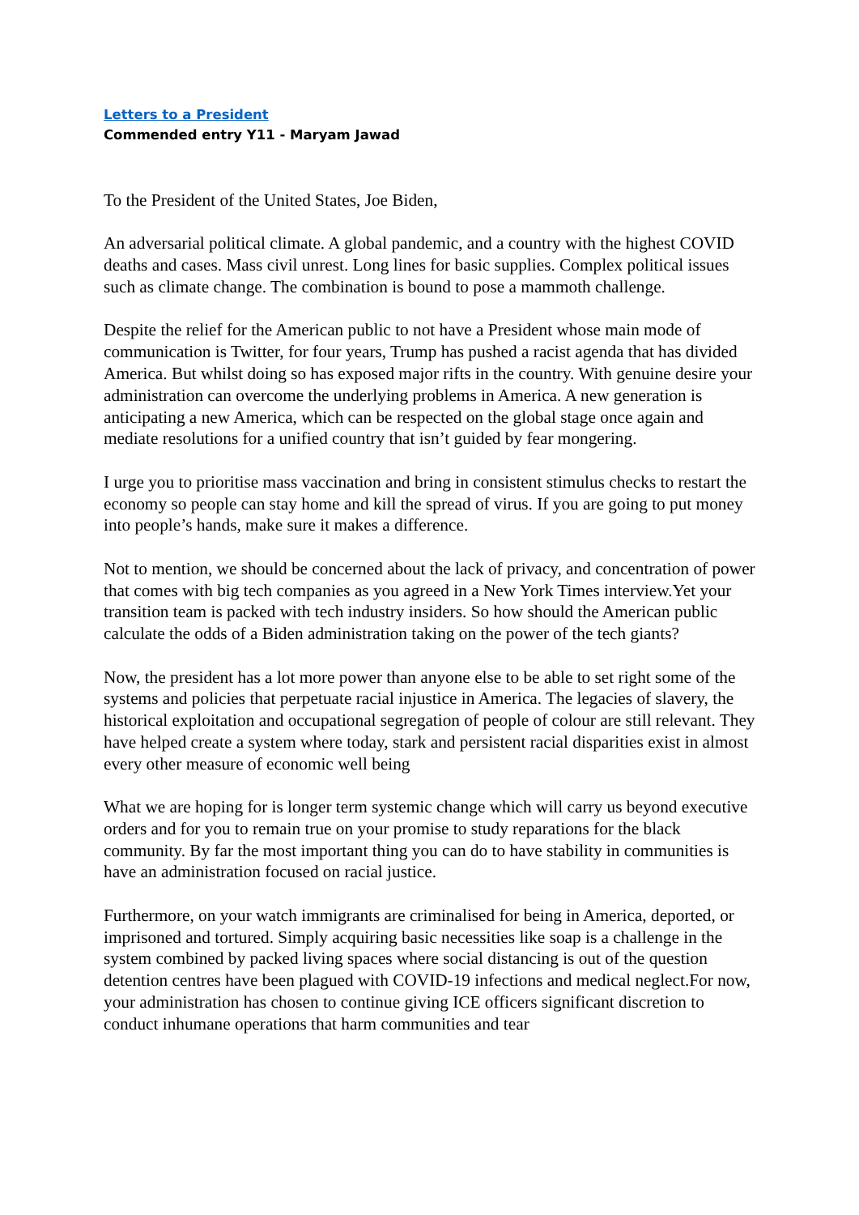Letters to a President
Commended entry Y11 - Maryam Jawad
To the President of the United States, Joe Biden,
An adversarial political climate. A global pandemic, and a country with the highest COVID deaths and cases. Mass civil unrest. Long lines for basic supplies. Complex political issues such as climate change. The combination is bound to pose a mammoth challenge.
Despite the relief for the American public to not have a President whose main mode of communication is Twitter, for four years, Trump has pushed a racist agenda that has divided America. But whilst doing so has exposed major rifts in the country. With genuine desire your administration can overcome the underlying problems in America. A new generation is anticipating a new America, which can be respected on the global stage once again and mediate resolutions for a unified country that isn’t guided by fear mongering.
I urge you to prioritise mass vaccination and bring in consistent stimulus checks to restart the economy so people can stay home and kill the spread of virus. If you are going to put money into people’s hands, make sure it makes a difference.
Not to mention, we should be concerned about the lack of privacy, and concentration of power that comes with big tech companies as you agreed in a New York Times interview.Yet your transition team is packed with tech industry insiders. So how should the American public calculate the odds of a Biden administration taking on the power of the tech giants?
Now, the president has a lot more power than anyone else to be able to set right some of the systems and policies that perpetuate racial injustice in America. The legacies of slavery, the historical exploitation and occupational segregation of people of colour are still relevant. They have helped create a system where today, stark and persistent racial disparities exist in almost every other measure of economic well being
What we are hoping for is longer term systemic change which will carry us beyond executive orders and for you to remain true on your promise to study reparations for the black community. By far the most important thing you can do to have stability in communities is have an administration focused on racial justice.
Furthermore, on your watch immigrants are criminalised for being in America, deported, or imprisoned and tortured. Simply acquiring basic necessities like soap is a challenge in the system combined by packed living spaces where social distancing is out of the question detention centres have been plagued with COVID-19 infections and medical neglect.For now, your administration has chosen to continue giving ICE officers significant discretion to conduct inhumane operations that harm communities and tear